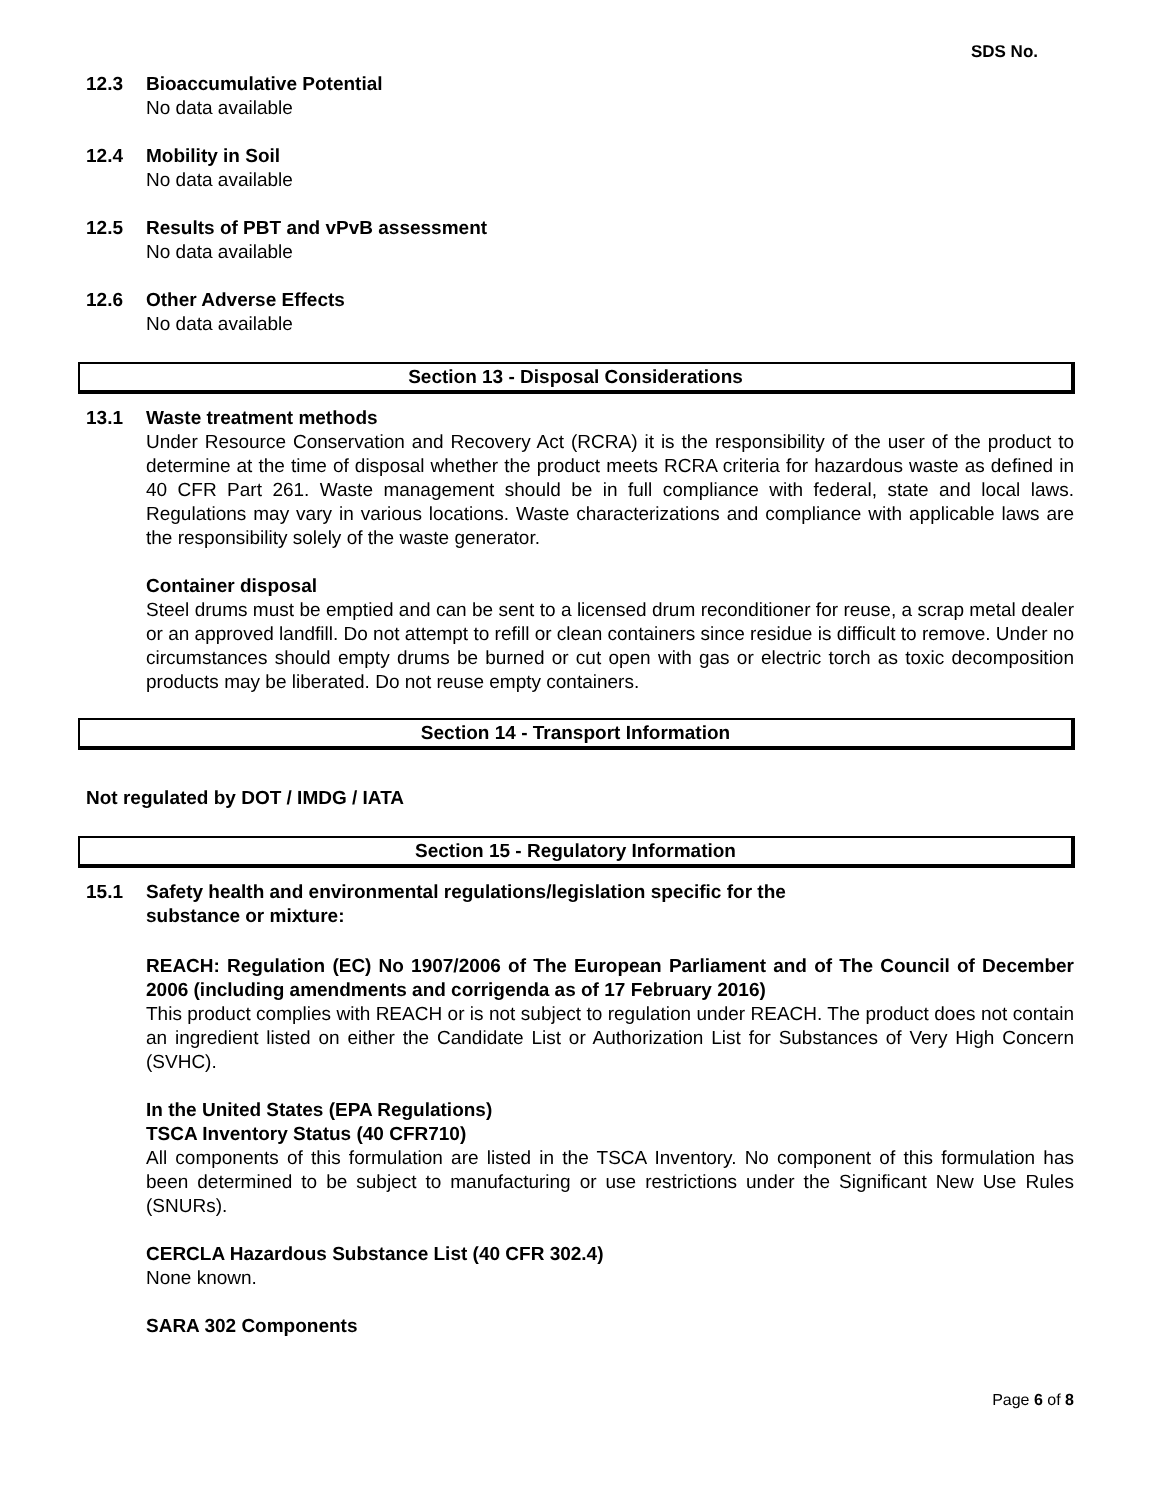SDS No.
12.3 Bioaccumulative Potential
No data available
12.4 Mobility in Soil
No data available
12.5 Results of PBT and vPvB assessment
No data available
12.6 Other Adverse Effects
No data available
Section 13 - Disposal Considerations
13.1 Waste treatment methods
Under Resource Conservation and Recovery Act (RCRA) it is the responsibility of the user of the product to determine at the time of disposal whether the product meets RCRA criteria for hazardous waste as defined in 40 CFR Part 261. Waste management should be in full compliance with federal, state and local laws. Regulations may vary in various locations. Waste characterizations and compliance with applicable laws are the responsibility solely of the waste generator.
Container disposal
Steel drums must be emptied and can be sent to a licensed drum reconditioner for reuse, a scrap metal dealer or an approved landfill. Do not attempt to refill or clean containers since residue is difficult to remove. Under no circumstances should empty drums be burned or cut open with gas or electric torch as toxic decomposition products may be liberated. Do not reuse empty containers.
Section 14 - Transport Information
Not regulated by DOT / IMDG / IATA
Section 15 - Regulatory Information
15.1 Safety health and environmental regulations/legislation specific for the
substance or mixture:
REACH: Regulation (EC) No 1907/2006 of The European Parliament and of The Council of December 2006 (including amendments and corrigenda as of 17 February 2016)
This product complies with REACH or is not subject to regulation under REACH. The product does not contain an ingredient listed on either the Candidate List or Authorization List for Substances of Very High Concern (SVHC).
In the United States (EPA Regulations)
TSCA Inventory Status (40 CFR710)
All components of this formulation are listed in the TSCA Inventory. No component of this formulation has been determined to be subject to manufacturing or use restrictions under the Significant New Use Rules (SNURs).
CERCLA Hazardous Substance List (40 CFR 302.4)
None known.
SARA 302 Components
Page 6 of 8